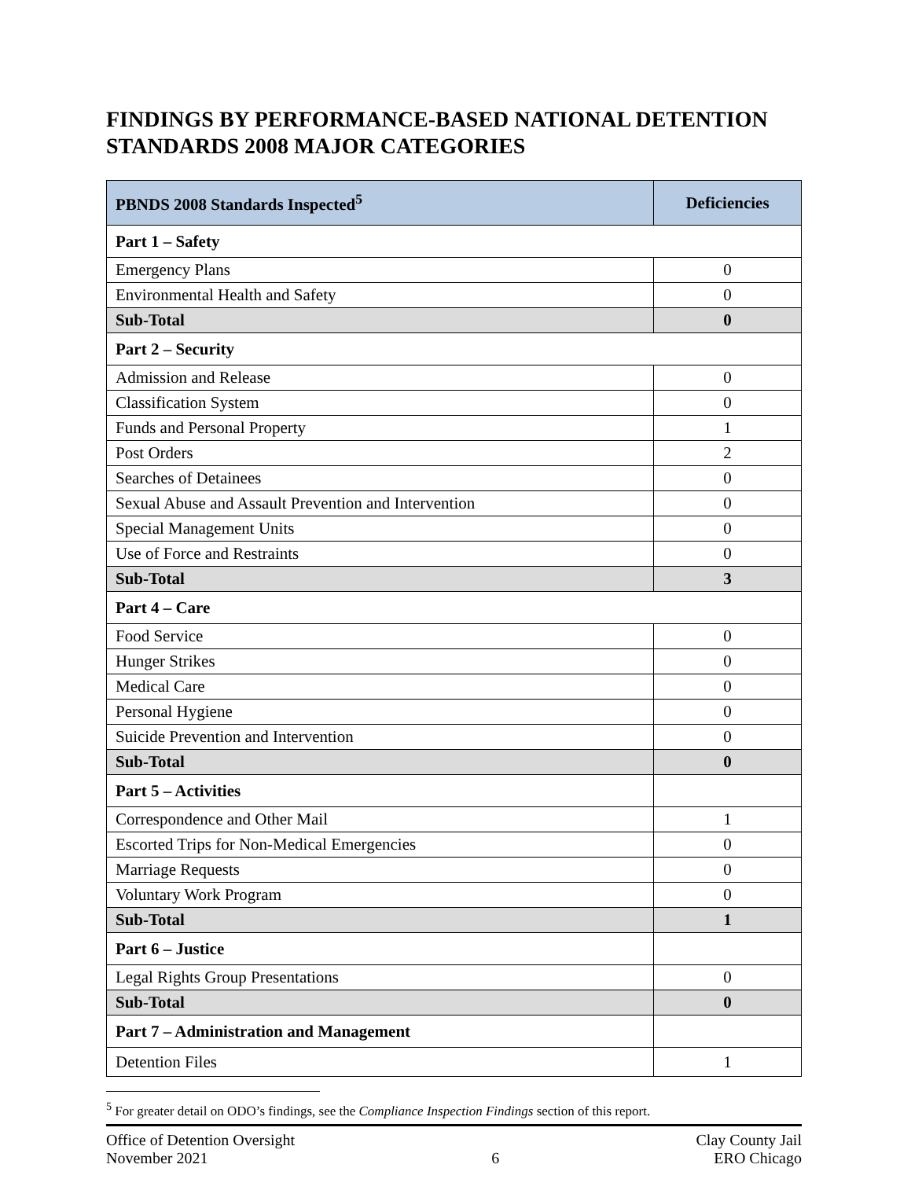FINDINGS BY PERFORMANCE-BASED NATIONAL DETENTION STANDARDS 2008 MAJOR CATEGORIES
| PBNDS 2008 Standards Inspected<sup>5</sup> | Deficiencies |
| --- | --- |
| Part 1 – Safety | |
| Emergency Plans | 0 |
| Environmental Health and Safety | 0 |
| Sub-Total | 0 |
| Part 2 – Security | |
| Admission and Release | 0 |
| Classification System | 0 |
| Funds and Personal Property | 1 |
| Post Orders | 2 |
| Searches of Detainees | 0 |
| Sexual Abuse and Assault Prevention and Intervention | 0 |
| Special Management Units | 0 |
| Use of Force and Restraints | 0 |
| Sub-Total | 3 |
| Part 4 – Care | |
| Food Service | 0 |
| Hunger Strikes | 0 |
| Medical Care | 0 |
| Personal Hygiene | 0 |
| Suicide Prevention and Intervention | 0 |
| Sub-Total | 0 |
| Part 5 – Activities | |
| Correspondence and Other Mail | 1 |
| Escorted Trips for Non-Medical Emergencies | 0 |
| Marriage Requests | 0 |
| Voluntary Work Program | 0 |
| Sub-Total | 1 |
| Part 6 – Justice | |
| Legal Rights Group Presentations | 0 |
| Sub-Total | 0 |
| Part 7 – Administration and Management | |
| Detention Files | 1 |
<sup>5</sup> For greater detail on ODO’s findings, see the Compliance Inspection Findings section of this report.
Office of Detention Oversight
November 2021
6 Clay County Jail
ERO Chicago